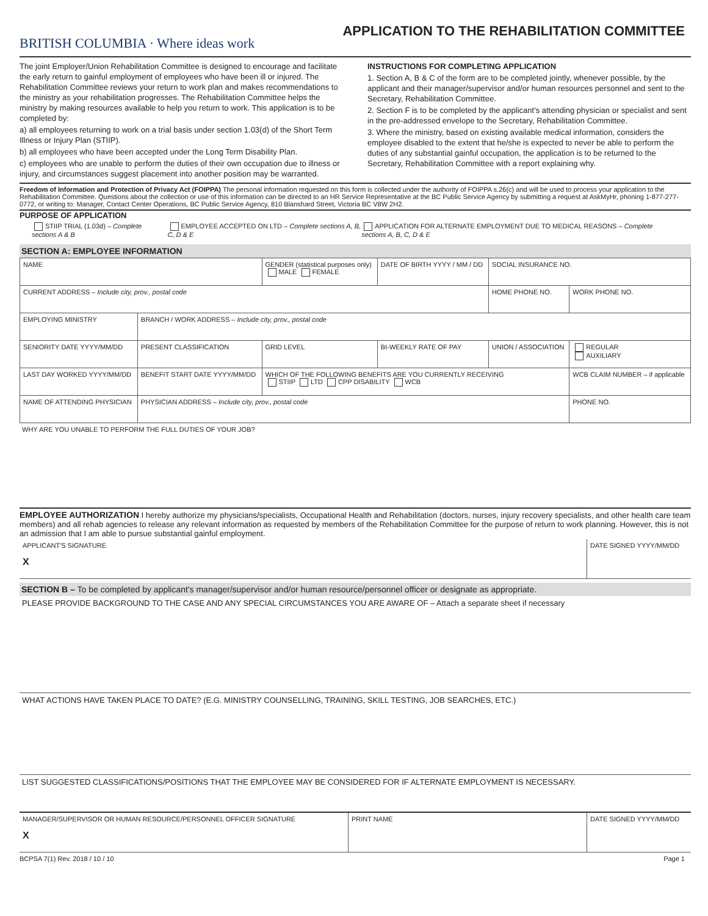BRITISH COLUMBIA · Where ideas work
APPLICATION TO THE REHABILITATION COMMITTEE
The joint Employer/Union Rehabilitation Committee is designed to encourage and facilitate the early return to gainful employment of employees who have been ill or injured. The Rehabilitation Committee reviews your return to work plan and makes recommendations to the ministry as your rehabilitation progresses. The Rehabilitation Committee helps the ministry by making resources available to help you return to work. This application is to be completed by:
a) all employees returning to work on a trial basis under section 1.03(d) of the Short Term Illness or Injury Plan (STIIP).
b) all employees who have been accepted under the Long Term Disability Plan.
c) employees who are unable to perform the duties of their own occupation due to illness or injury, and circumstances suggest placement into another position may be warranted.
INSTRUCTIONS FOR COMPLETING APPLICATION
1. Section A, B & C of the form are to be completed jointly, whenever possible, by the applicant and their manager/supervisor and/or human resources personnel and sent to the Secretary, Rehabilitation Committee.
2. Section F is to be completed by the applicant's attending physician or specialist and sent in the pre-addressed envelope to the Secretary, Rehabilitation Committee.
3. Where the ministry, based on existing available medical information, considers the employee disabled to the extent that he/she is expected to never be able to perform the duties of any substantial gainful occupation, the application is to be returned to the Secretary, Rehabilitation Committee with a report explaining why.
Freedom of Information and Protection of Privacy Act (FOIPPA) The personal information requested on this form is collected under the authority of FOIPPA s.26(c) and will be used to process your application to the Rehabilitation Committee. Questions about the collection or use of this information can be directed to an HR Service Representative at the BC Public Service Agency by submitting a request at AskMyHr, phoning 1-877-277-0772, or writing to: Manager, Contact Center Operations, BC Public Service Agency, 810 Blanshard Street, Victoria BC V8W 2H2.
PURPOSE OF APPLICATION
STIIP TRIAL (1.03d) – Complete sections A & B EMPLOYEE ACCEPTED ON LTD – Complete sections A, B, C, D & E APPLICATION FOR ALTERNATE EMPLOYMENT DUE TO MEDICAL REASONS – Complete sections A, B, C, D & E
SECTION A: EMPLOYEE INFORMATION
| NAME | | | GENDER (statistical purposes only) MALE FEMALE | DATE OF BIRTH YYYY / MM / DD | SOCIAL INSURANCE NO. | |
| CURRENT ADDRESS – Include city, prov., postal code | | | | | HOME PHONE NO. | WORK PHONE NO. |
| EMPLOYING MINISTRY | BRANCH / WORK ADDRESS – Include city, prov., postal code | | | | | |
| SENIORITY DATE YYYY/MM/DD | PRESENT CLASSIFICATION | | GRID LEVEL | BI-WEEKLY RATE OF PAY | UNION / ASSOCIATION | REGULAR AUXILIARY |
| LAST DAY WORKED YYYY/MM/DD | BENEFIT START DATE YYYY/MM/DD | WHICH OF THE FOLLOWING BENEFITS ARE YOU CURRENTLY RECEIVING STIIP LTD CPP DISABILITY WCB | | | | WCB CLAIM NUMBER – if applicable |
| NAME OF ATTENDING PHYSICIAN | PHYSICIAN ADDRESS – Include city, prov., postal code | | | | | PHONE NO. |
WHY ARE YOU UNABLE TO PERFORM THE FULL DUTIES OF YOUR JOB?
EMPLOYEE AUTHORIZATION I hereby authorize my physicians/specialists, Occupational Health and Rehabilitation (doctors, nurses, injury recovery specialists, and other health care team members) and all rehab agencies to release any relevant information as requested by members of the Rehabilitation Committee for the purpose of return to work planning. However, this is not an admission that I am able to pursue substantial gainful employment.
| APPLICANT'S SIGNATURE X | DATE SIGNED YYYY/MM/DD |
SECTION B – To be completed by applicant's manager/supervisor and/or human resource/personnel officer or designate as appropriate.
PLEASE PROVIDE BACKGROUND TO THE CASE AND ANY SPECIAL CIRCUMSTANCES YOU ARE AWARE OF – Attach a separate sheet if necessary
WHAT ACTIONS HAVE TAKEN PLACE TO DATE? (E.G. MINISTRY COUNSELLING, TRAINING, SKILL TESTING, JOB SEARCHES, ETC.)
LIST SUGGESTED CLASSIFICATIONS/POSITIONS THAT THE EMPLOYEE MAY BE CONSIDERED FOR IF ALTERNATE EMPLOYMENT IS NECESSARY.
| MANAGER/SUPERVISOR OR HUMAN RESOURCE/PERSONNEL OFFICER SIGNATURE X | PRINT NAME | DATE SIGNED YYYY/MM/DD |
BCPSA 7(1) Rev. 2018 / 10 / 10 Page 1